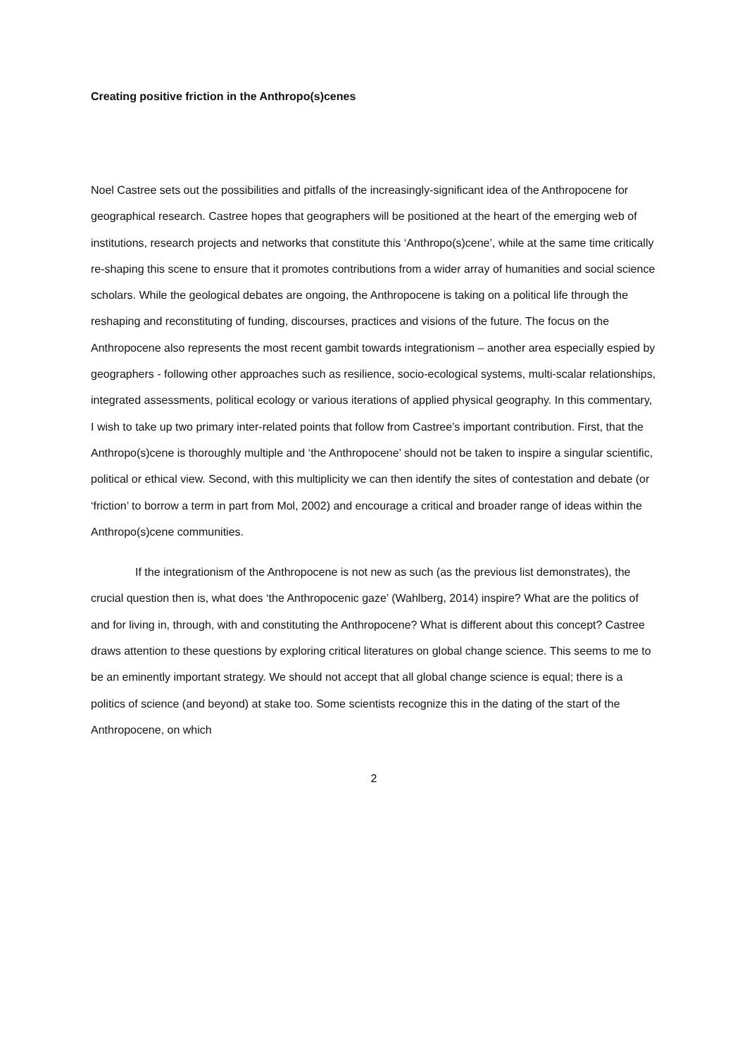Creating positive friction in the Anthropo(s)cenes
Noel Castree sets out the possibilities and pitfalls of the increasingly-significant idea of the Anthropocene for geographical research. Castree hopes that geographers will be positioned at the heart of the emerging web of institutions, research projects and networks that constitute this ‘Anthropo(s)cene’, while at the same time critically re-shaping this scene to ensure that it promotes contributions from a wider array of humanities and social science scholars. While the geological debates are ongoing, the Anthropocene is taking on a political life through the reshaping and reconstituting of funding, discourses, practices and visions of the future. The focus on the Anthropocene also represents the most recent gambit towards integrationism – another area especially espied by geographers - following other approaches such as resilience, socio-ecological systems, multi-scalar relationships, integrated assessments, political ecology or various iterations of applied physical geography. In this commentary, I wish to take up two primary inter-related points that follow from Castree’s important contribution. First, that the Anthropo(s)cene is thoroughly multiple and ‘the Anthropocene’ should not be taken to inspire a singular scientific, political or ethical view. Second, with this multiplicity we can then identify the sites of contestation and debate (or ‘friction’ to borrow a term in part from Mol, 2002) and encourage a critical and broader range of ideas within the Anthropo(s)cene communities.
If the integrationism of the Anthropocene is not new as such (as the previous list demonstrates), the crucial question then is, what does ‘the Anthropocenic gaze’ (Wahlberg, 2014) inspire? What are the politics of and for living in, through, with and constituting the Anthropocene? What is different about this concept? Castree draws attention to these questions by exploring critical literatures on global change science. This seems to me to be an eminently important strategy. We should not accept that all global change science is equal; there is a politics of science (and beyond) at stake too. Some scientists recognize this in the dating of the start of the Anthropocene, on which
2